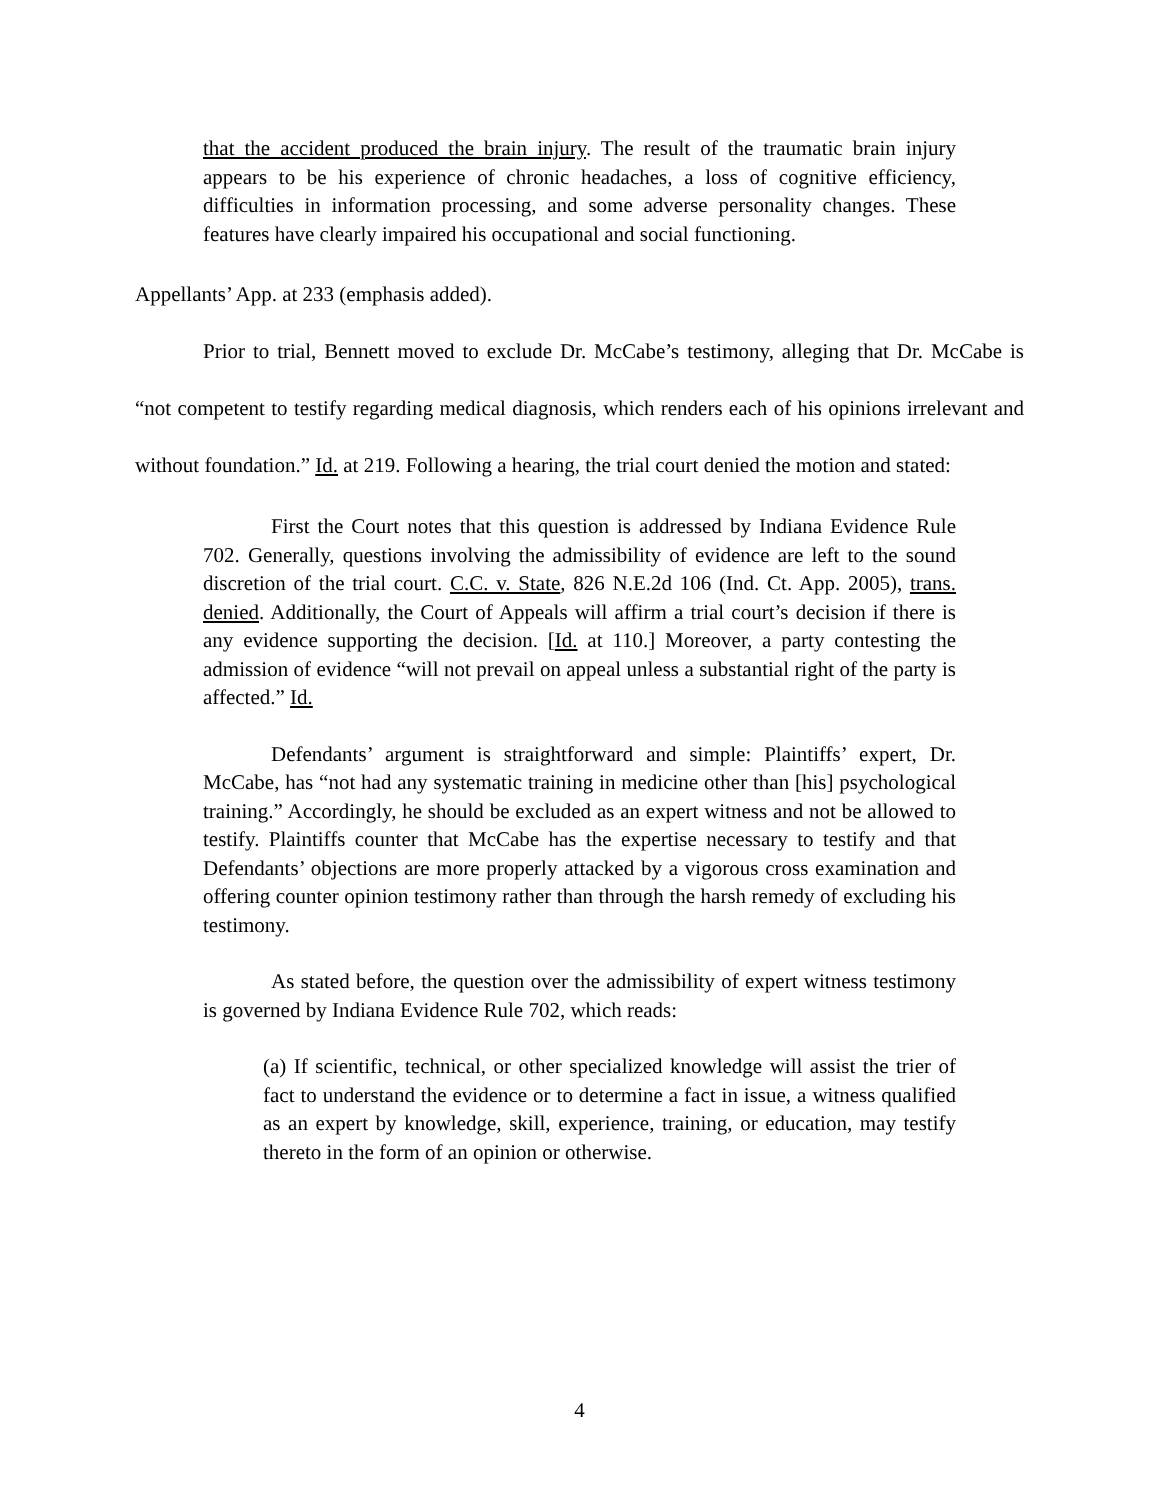that the accident produced the brain injury. The result of the traumatic brain injury appears to be his experience of chronic headaches, a loss of cognitive efficiency, difficulties in information processing, and some adverse personality changes. These features have clearly impaired his occupational and social functioning.
Appellants’ App. at 233 (emphasis added).
Prior to trial, Bennett moved to exclude Dr. McCabe’s testimony, alleging that Dr. McCabe is “not competent to testify regarding medical diagnosis, which renders each of his opinions irrelevant and without foundation.” Id. at 219. Following a hearing, the trial court denied the motion and stated:
First the Court notes that this question is addressed by Indiana Evidence Rule 702. Generally, questions involving the admissibility of evidence are left to the sound discretion of the trial court. C.C. v. State, 826 N.E.2d 106 (Ind. Ct. App. 2005), trans. denied. Additionally, the Court of Appeals will affirm a trial court’s decision if there is any evidence supporting the decision. [Id. at 110.] Moreover, a party contesting the admission of evidence “will not prevail on appeal unless a substantial right of the party is affected.” Id.
Defendants’ argument is straightforward and simple: Plaintiffs’ expert, Dr. McCabe, has “not had any systematic training in medicine other than [his] psychological training.” Accordingly, he should be excluded as an expert witness and not be allowed to testify. Plaintiffs counter that McCabe has the expertise necessary to testify and that Defendants’ objections are more properly attacked by a vigorous cross examination and offering counter opinion testimony rather than through the harsh remedy of excluding his testimony.
As stated before, the question over the admissibility of expert witness testimony is governed by Indiana Evidence Rule 702, which reads:
(a) If scientific, technical, or other specialized knowledge will assist the trier of fact to understand the evidence or to determine a fact in issue, a witness qualified as an expert by knowledge, skill, experience, training, or education, may testify thereto in the form of an opinion or otherwise.
4